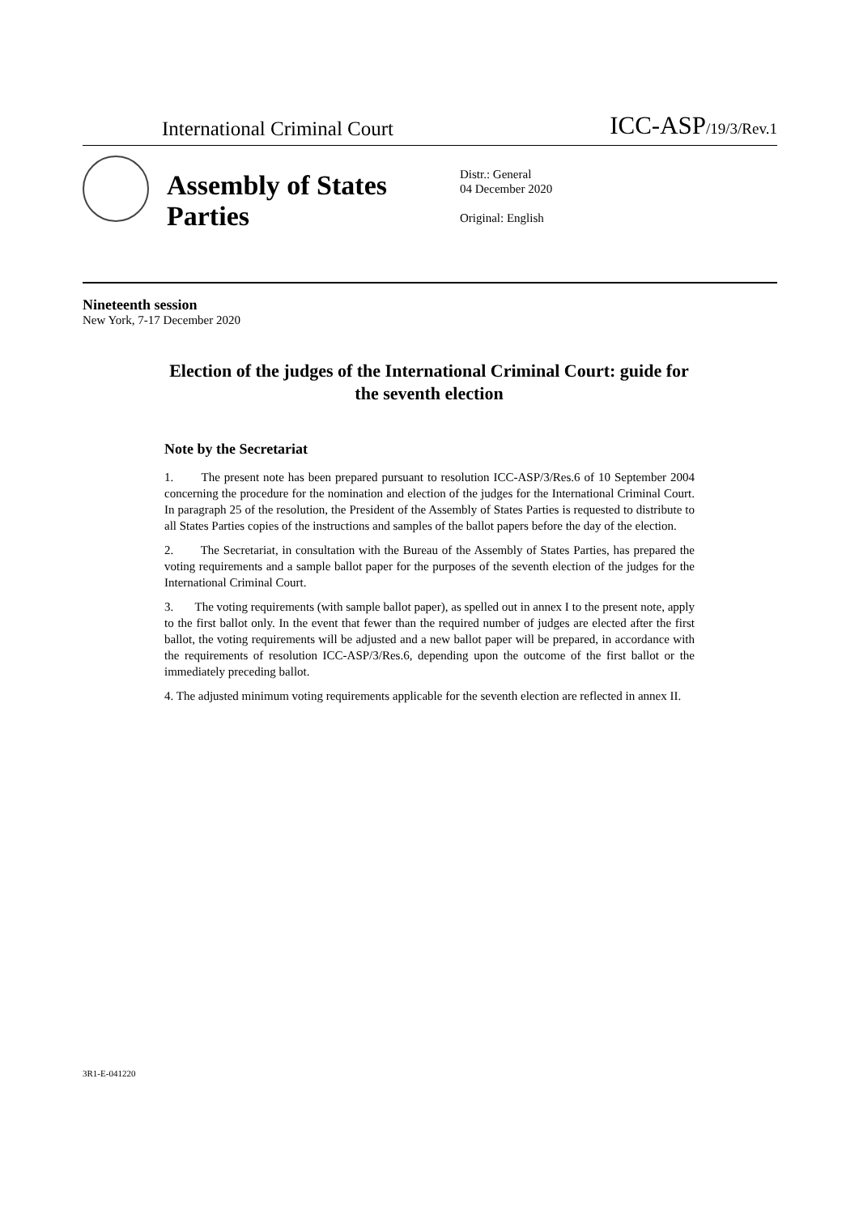International Criminal Court
ICC-ASP/19/3/Rev.1
Assembly of States Parties
Distr.: General
04 December 2020
Original: English
Nineteenth session
New York, 7-17 December 2020
Election of the judges of the International Criminal Court: guide for the seventh election
Note by the Secretariat
1. The present note has been prepared pursuant to resolution ICC-ASP/3/Res.6 of 10 September 2004 concerning the procedure for the nomination and election of the judges for the International Criminal Court. In paragraph 25 of the resolution, the President of the Assembly of States Parties is requested to distribute to all States Parties copies of the instructions and samples of the ballot papers before the day of the election.
2. The Secretariat, in consultation with the Bureau of the Assembly of States Parties, has prepared the voting requirements and a sample ballot paper for the purposes of the seventh election of the judges for the International Criminal Court.
3. The voting requirements (with sample ballot paper), as spelled out in annex I to the present note, apply to the first ballot only. In the event that fewer than the required number of judges are elected after the first ballot, the voting requirements will be adjusted and a new ballot paper will be prepared, in accordance with the requirements of resolution ICC-ASP/3/Res.6, depending upon the outcome of the first ballot or the immediately preceding ballot.
4. The adjusted minimum voting requirements applicable for the seventh election are reflected in annex II.
3R1-E-041220